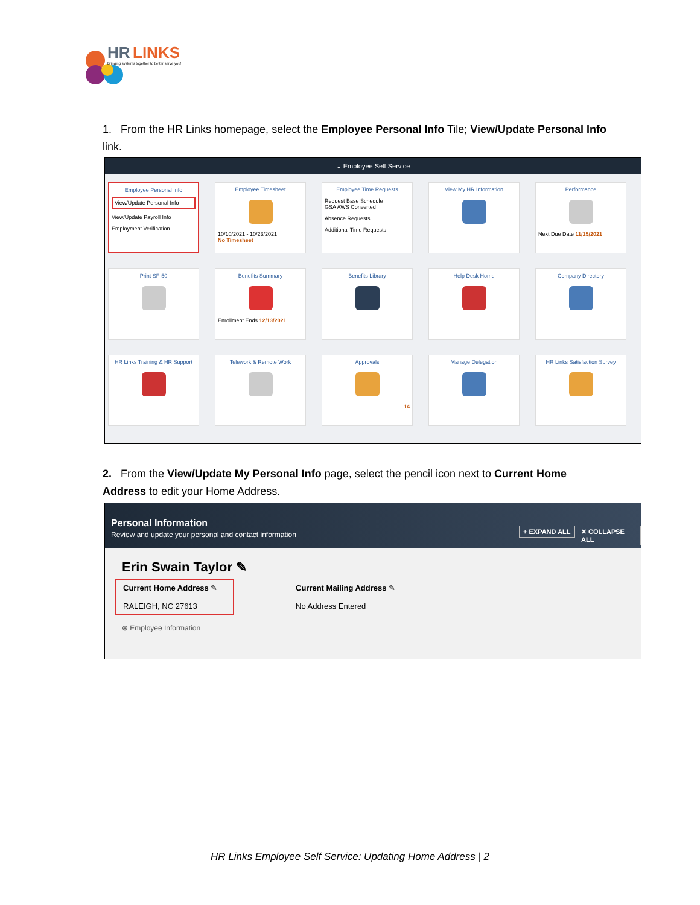HR
LINKS
Bringing systems together to better serve you!
1. From the HR Links homepage, select the Employee Personal Info Tile; View/Update Personal Info link.
⌄ Employee Self Service
Employee Personal Info
View/Update Personal Info
View/Update Payroll Info
Employment Verification
Employee Timesheet
10/10/2021 - 10/23/2021
No Timesheet
Employee Time Requests
Request Base Schedule
GSA AWS Converted
Absence Requests
Additional Time Requests
View My HR Information
Performance
Next Due Date 11/15/2021
Print SF-50
Benefits Summary
Enrollment Ends 12/13/2021
Benefits Library
Help Desk Home
Company Directory
HR Links Training & HR Support
Telework & Remote Work
Approvals
14
Manage Delegation
HR Links Satisfaction Survey
2. From the View/Update My Personal Info page, select the pencil icon next to Current Home Address to edit your Home Address.
Personal Information
Review and update your personal and contact information
+ EXPAND ALL ✕ COLLAPSE ALL
Erin Swain Taylor ✎
Current Home Address ✎
RALEIGH, NC 27613
Current Mailing Address ✎
No Address Entered
⊕ Employee Information
HR Links Employee Self Service: Updating Home Address | 2